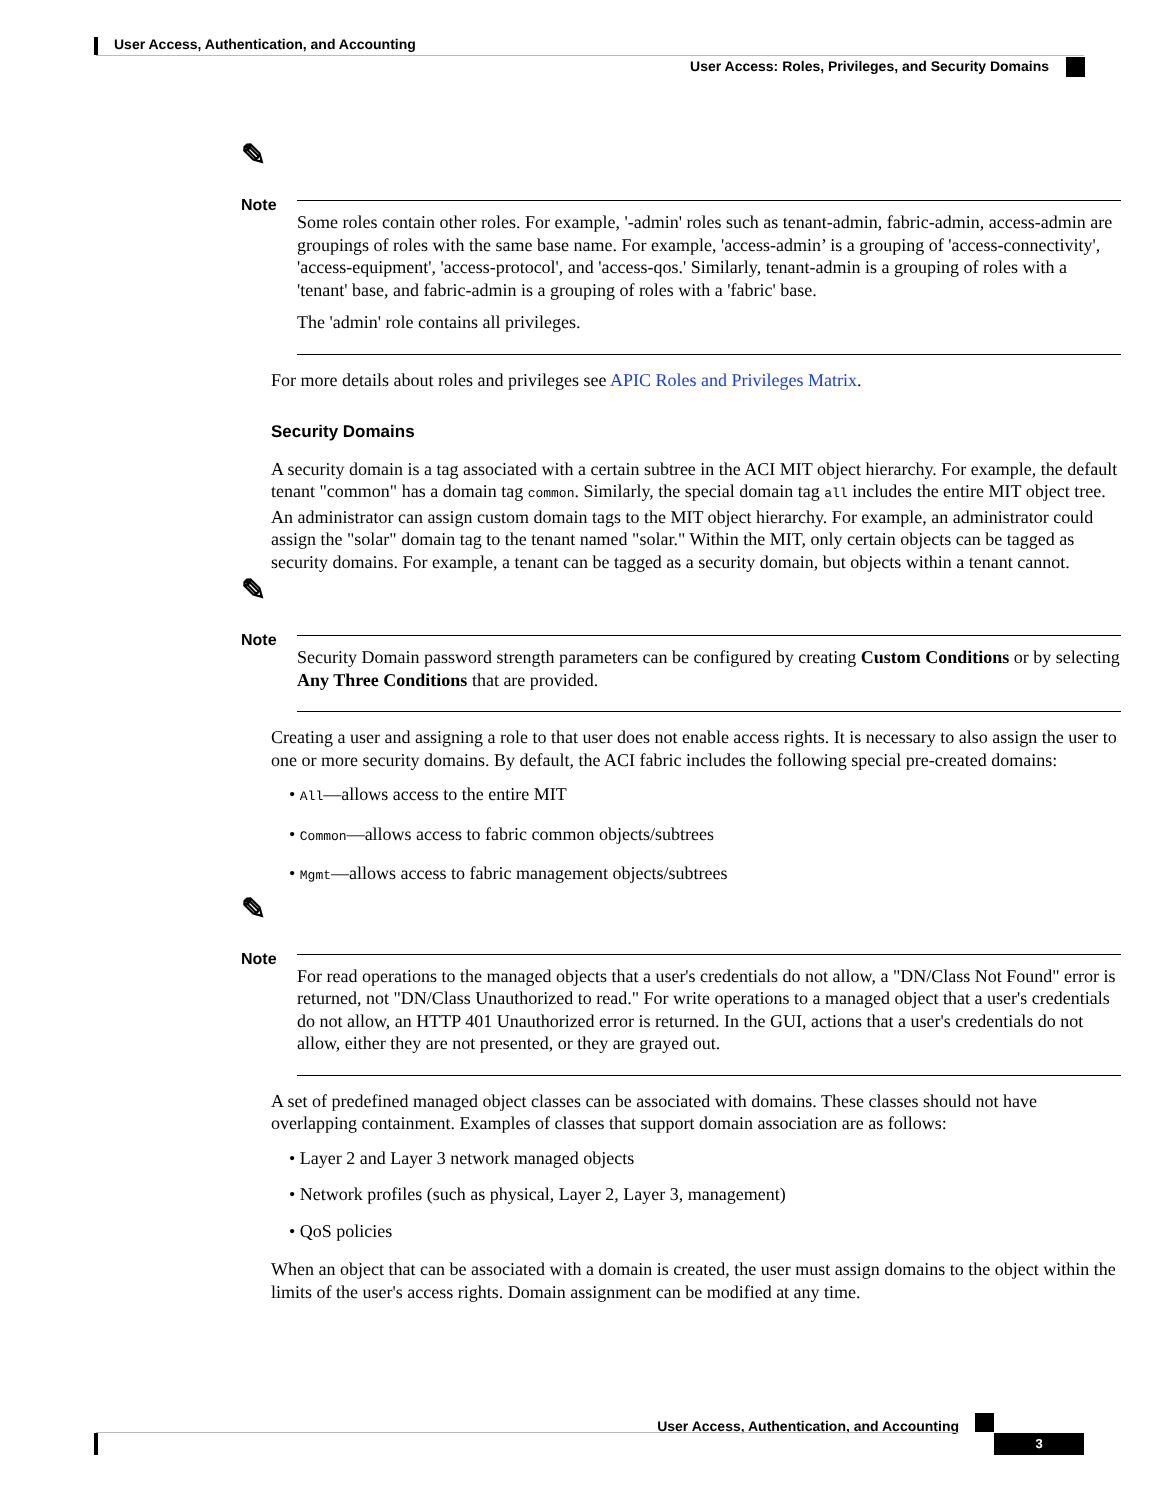User Access, Authentication, and Accounting
User Access: Roles, Privileges, and Security Domains
✎
Note
Some roles contain other roles. For example, '-admin' roles such as tenant-admin, fabric-admin, access-admin are groupings of roles with the same base name. For example, 'access-admin’ is a grouping of 'access-connectivity', 'access-equipment', 'access-protocol', and 'access-qos.' Similarly, tenant-admin is a grouping of roles with a 'tenant' base, and fabric-admin is a grouping of roles with a 'fabric' base.
The 'admin' role contains all privileges.
For more details about roles and privileges see APIC Roles and Privileges Matrix.
Security Domains
A security domain is a tag associated with a certain subtree in the ACI MIT object hierarchy. For example, the default tenant "common" has a domain tag common. Similarly, the special domain tag all includes the entire MIT object tree. An administrator can assign custom domain tags to the MIT object hierarchy. For example, an administrator could assign the "solar" domain tag to the tenant named "solar." Within the MIT, only certain objects can be tagged as security domains. For example, a tenant can be tagged as a security domain, but objects within a tenant cannot.
✎
Note
Security Domain password strength parameters can be configured by creating Custom Conditions or by selecting Any Three Conditions that are provided.
Creating a user and assigning a role to that user does not enable access rights. It is necessary to also assign the user to one or more security domains. By default, the ACI fabric includes the following special pre-created domains:
• All—allows access to the entire MIT
• Common—allows access to fabric common objects/subtrees
• Mgmt—allows access to fabric management objects/subtrees
✎
Note
For read operations to the managed objects that a user's credentials do not allow, a "DN/Class Not Found" error is returned, not "DN/Class Unauthorized to read." For write operations to a managed object that a user's credentials do not allow, an HTTP 401 Unauthorized error is returned. In the GUI, actions that a user's credentials do not allow, either they are not presented, or they are grayed out.
A set of predefined managed object classes can be associated with domains. These classes should not have overlapping containment. Examples of classes that support domain association are as follows:
• Layer 2 and Layer 3 network managed objects
• Network profiles (such as physical, Layer 2, Layer 3, management)
• QoS policies
When an object that can be associated with a domain is created, the user must assign domains to the object within the limits of the user's access rights. Domain assignment can be modified at any time.
User Access, Authentication, and Accounting
3